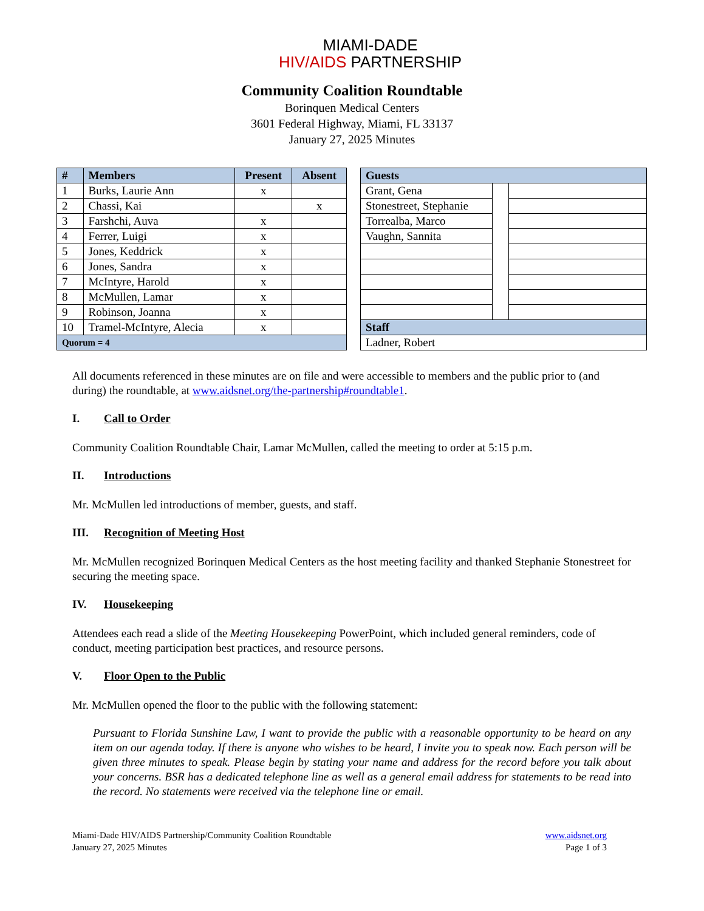MIAMI-DADE
HIV/AIDS PARTNERSHIP
Community Coalition Roundtable
Borinquen Medical Centers
3601 Federal Highway, Miami, FL 33137
January 27, 2025 Minutes
| # | Members | Present | Absent |
| --- | --- | --- | --- |
| 1 | Burks, Laurie Ann | x | |
| 2 | Chassi, Kai | | x |
| 3 | Farshchi, Auva | x | |
| 4 | Ferrer, Luigi | x | |
| 5 | Jones, Keddrick | x | |
| 6 | Jones, Sandra | x | |
| 7 | McIntyre, Harold | x | |
| 8 | McMullen, Lamar | x | |
| 9 | Robinson, Joanna | x | |
| 10 | Tramel-McIntyre, Alecia | x | |
| Quorum = 4 | | | |
| Guests | | |
| --- | --- | --- |
| Grant, Gena | | |
| Stonestreet, Stephanie | | |
| Torrealba, Marco | | |
| Vaughn, Sannita | | |
| Staff | | |
| Ladner, Robert | | |
All documents referenced in these minutes are on file and were accessible to members and the public prior to (and during) the roundtable, at www.aidsnet.org/the-partnership#roundtable1.
I. Call to Order
Community Coalition Roundtable Chair, Lamar McMullen, called the meeting to order at 5:15 p.m.
II. Introductions
Mr. McMullen led introductions of member, guests, and staff.
III. Recognition of Meeting Host
Mr. McMullen recognized Borinquen Medical Centers as the host meeting facility and thanked Stephanie Stonestreet for securing the meeting space.
IV. Housekeeping
Attendees each read a slide of the Meeting Housekeeping PowerPoint, which included general reminders, code of conduct, meeting participation best practices, and resource persons.
V. Floor Open to the Public
Mr. McMullen opened the floor to the public with the following statement:
Pursuant to Florida Sunshine Law, I want to provide the public with a reasonable opportunity to be heard on any item on our agenda today. If there is anyone who wishes to be heard, I invite you to speak now. Each person will be given three minutes to speak. Please begin by stating your name and address for the record before you talk about your concerns. BSR has a dedicated telephone line as well as a general email address for statements to be read into the record. No statements were received via the telephone line or email.
Miami-Dade HIV/AIDS Partnership/Community Coalition Roundtable
January 27, 2025 Minutes
www.aidsnet.org
Page 1 of 3